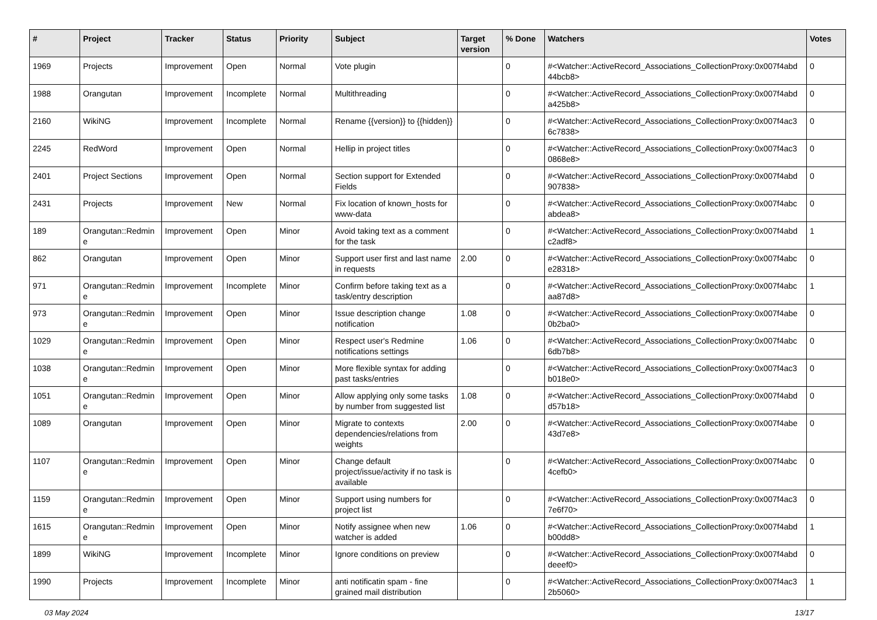| # | Project | Tracker | Status | Priority | Subject | Target version | % Done | Watchers | Votes |
| --- | --- | --- | --- | --- | --- | --- | --- | --- | --- |
| 1969 | Projects | Improvement | Open | Normal | Vote plugin | | 0 | #<Watcher::ActiveRecord_Associations_CollectionProxy:0x007f4abd 44bcb8> | 0 |
| 1988 | Orangutan | Improvement | Incomplete | Normal | Multithreading | | 0 | #<Watcher::ActiveRecord_Associations_CollectionProxy:0x007f4abd a425b8> | 0 |
| 2160 | WikiNG | Improvement | Incomplete | Normal | Rename {{version}} to {{hidden}} | | 0 | #<Watcher::ActiveRecord_Associations_CollectionProxy:0x007f4ac3 6c7838> | 0 |
| 2245 | RedWord | Improvement | Open | Normal | Hellip in project titles | | 0 | #<Watcher::ActiveRecord_Associations_CollectionProxy:0x007f4ac3 0868e8> | 0 |
| 2401 | Project Sections | Improvement | Open | Normal | Section support for Extended Fields | | 0 | #<Watcher::ActiveRecord_Associations_CollectionProxy:0x007f4abd 907838> | 0 |
| 2431 | Projects | Improvement | New | Normal | Fix location of known_hosts for www-data | | 0 | #<Watcher::ActiveRecord_Associations_CollectionProxy:0x007f4abc abdea8> | 0 |
| 189 | Orangutan::Redmin e | Improvement | Open | Minor | Avoid taking text as a comment for the task | | 0 | #<Watcher::ActiveRecord_Associations_CollectionProxy:0x007f4abd c2adf8> | 1 |
| 862 | Orangutan | Improvement | Open | Minor | Support user first and last name in requests | 2.00 | 0 | #<Watcher::ActiveRecord_Associations_CollectionProxy:0x007f4abc e28318> | 0 |
| 971 | Orangutan::Redmin e | Improvement | Incomplete | Minor | Confirm before taking text as a task/entry description | | 0 | #<Watcher::ActiveRecord_Associations_CollectionProxy:0x007f4abc aa87d8> | 1 |
| 973 | Orangutan::Redmin e | Improvement | Open | Minor | Issue description change notification | 1.08 | 0 | #<Watcher::ActiveRecord_Associations_CollectionProxy:0x007f4abe 0b2ba0> | 0 |
| 1029 | Orangutan::Redmin e | Improvement | Open | Minor | Respect user's Redmine notifications settings | 1.06 | 0 | #<Watcher::ActiveRecord_Associations_CollectionProxy:0x007f4abc 6db7b8> | 0 |
| 1038 | Orangutan::Redmin e | Improvement | Open | Minor | More flexible syntax for adding past tasks/entries | | 0 | #<Watcher::ActiveRecord_Associations_CollectionProxy:0x007f4ac3 b018e0> | 0 |
| 1051 | Orangutan::Redmin e | Improvement | Open | Minor | Allow applying only some tasks by number from suggested list | 1.08 | 0 | #<Watcher::ActiveRecord_Associations_CollectionProxy:0x007f4abd d57b18> | 0 |
| 1089 | Orangutan | Improvement | Open | Minor | Migrate to contexts dependencies/relations from weights | 2.00 | 0 | #<Watcher::ActiveRecord_Associations_CollectionProxy:0x007f4abe 43d7e8> | 0 |
| 1107 | Orangutan::Redmin e | Improvement | Open | Minor | Change default project/issue/activity if no task is available | | 0 | #<Watcher::ActiveRecord_Associations_CollectionProxy:0x007f4abc 4cefb0> | 0 |
| 1159 | Orangutan::Redmin e | Improvement | Open | Minor | Support using numbers for project list | | 0 | #<Watcher::ActiveRecord_Associations_CollectionProxy:0x007f4ac3 7e6f70> | 0 |
| 1615 | Orangutan::Redmin e | Improvement | Open | Minor | Notify assignee when new watcher is added | 1.06 | 0 | #<Watcher::ActiveRecord_Associations_CollectionProxy:0x007f4abd b00dd8> | 1 |
| 1899 | WikiNG | Improvement | Incomplete | Minor | Ignore conditions on preview | | 0 | #<Watcher::ActiveRecord_Associations_CollectionProxy:0x007f4abd deeef0> | 0 |
| 1990 | Projects | Improvement | Incomplete | Minor | anti notificatin spam - fine grained mail distribution | | 0 | #<Watcher::ActiveRecord_Associations_CollectionProxy:0x007f4ac3 2b5060> | 1 |
03 May 2024 13/17